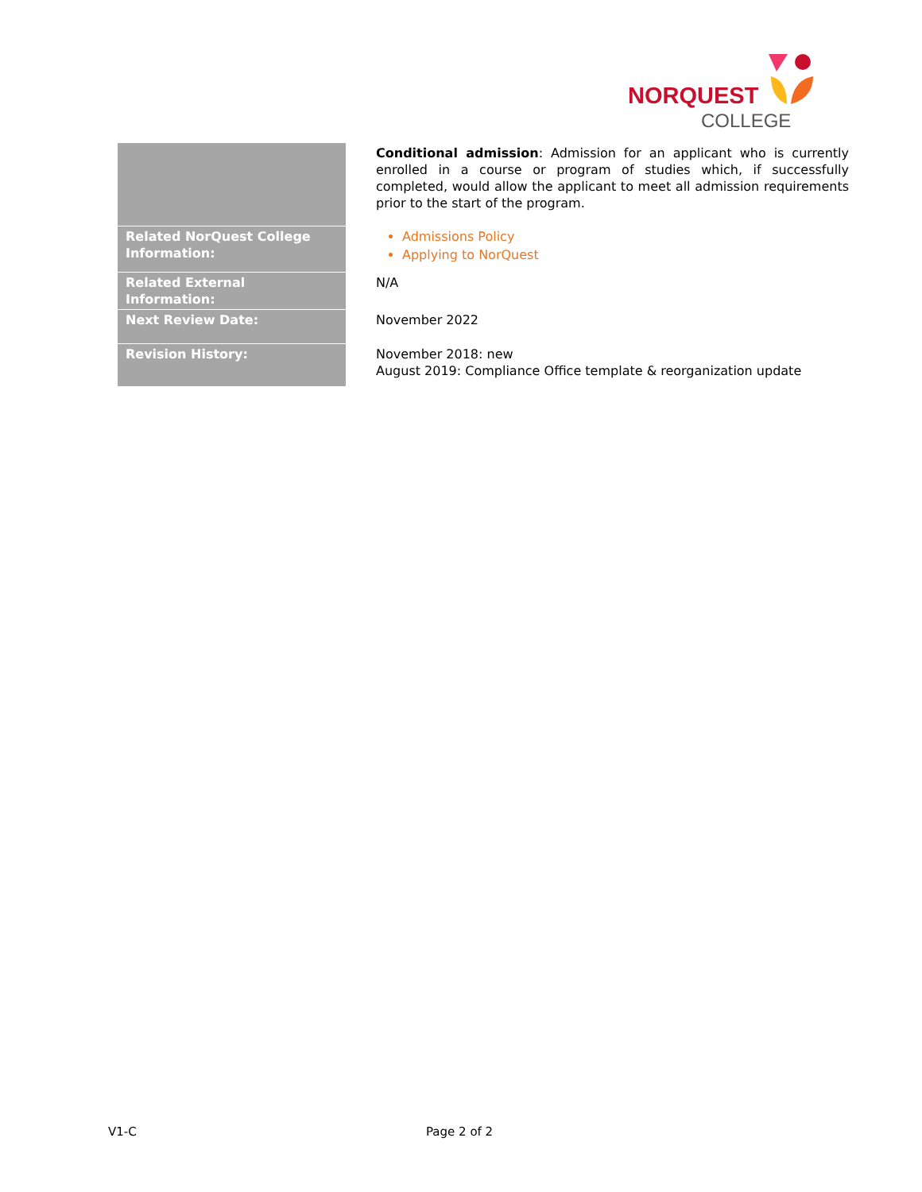NORQUEST
COLLEGE
| | Conditional admission : Admission for an applicant who is currently enrolled in a course or program of studies which, if successfully completed, would allow the applicant to meet all admission requirements prior to the start of the program. |
| Related NorQuest College Information: | Admissions Policy Applying to NorQuest |
| Related External Information: | N/A |
| Next Review Date: | November 2022 |
| Revision History: | November 2018: new August 2019: Compliance Office template & reorganization update |
V1-C Page 2 of 2